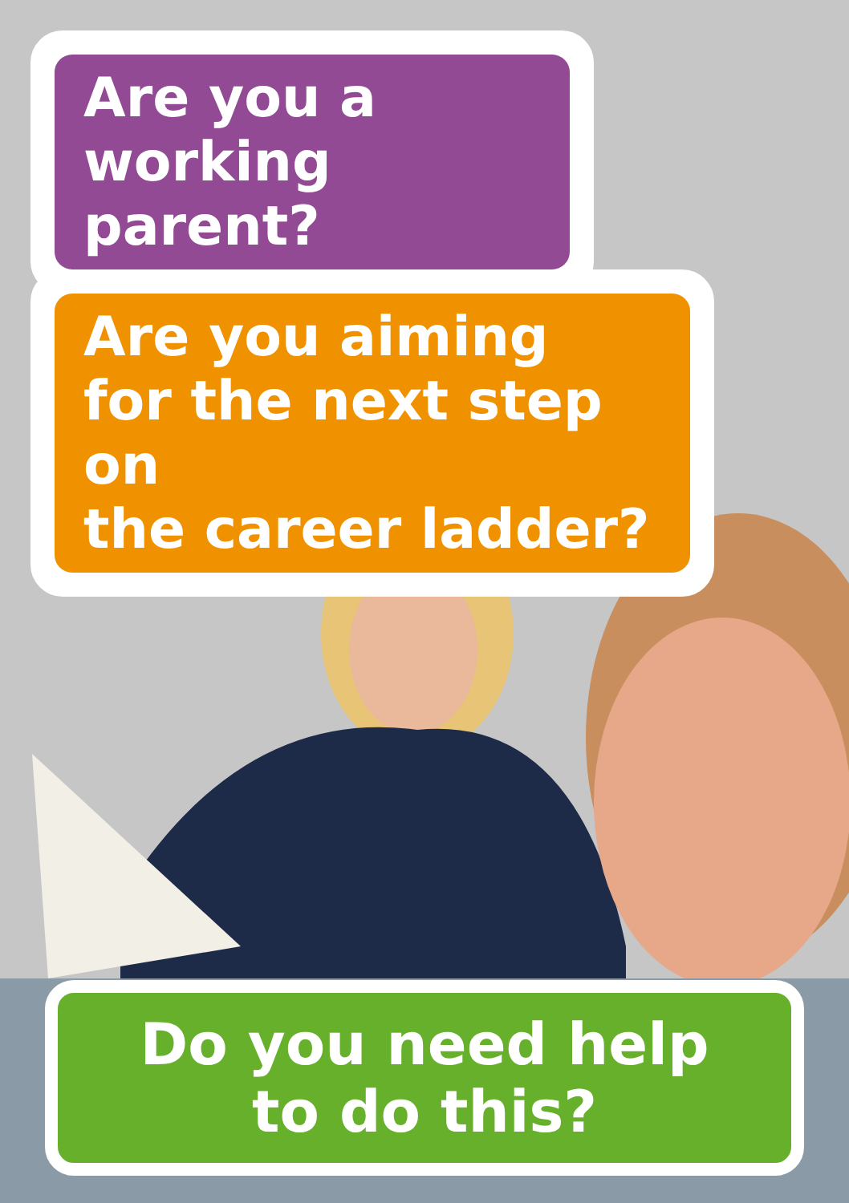Are you a
working parent?
Are you aiming
for the next step on
the career ladder?
Do you need help
to do this?